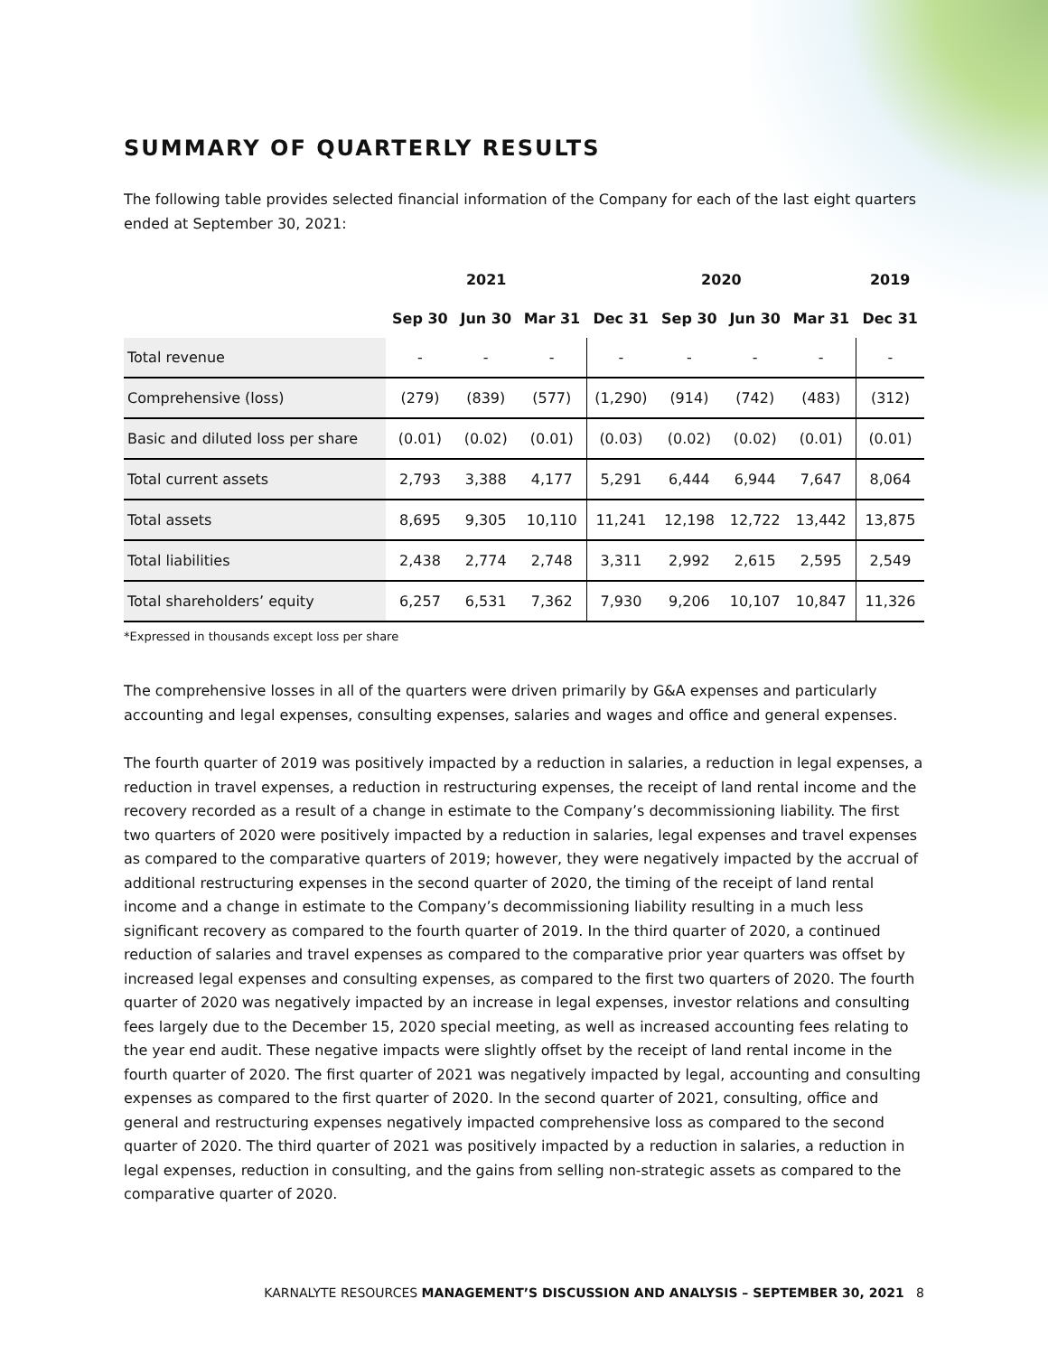SUMMARY OF QUARTERLY RESULTS
The following table provides selected financial information of the Company for each of the last eight quarters ended at September 30, 2021:
| | 2021 | | | 2020 | | | | 2019 |
| --- | --- | --- | --- | --- | --- | --- | --- | --- |
| | Sep 30 | Jun 30 | Mar 31 | Dec 31 | Sep 30 | Jun 30 | Mar 31 | Dec 31 |
| Total revenue | - | - | - | - | - | - | - | - |
| Comprehensive (loss) | (279) | (839) | (577) | (1,290) | (914) | (742) | (483) | (312) |
| Basic and diluted loss per share | (0.01) | (0.02) | (0.01) | (0.03) | (0.02) | (0.02) | (0.01) | (0.01) |
| Total current assets | 2,793 | 3,388 | 4,177 | 5,291 | 6,444 | 6,944 | 7,647 | 8,064 |
| Total assets | 8,695 | 9,305 | 10,110 | 11,241 | 12,198 | 12,722 | 13,442 | 13,875 |
| Total liabilities | 2,438 | 2,774 | 2,748 | 3,311 | 2,992 | 2,615 | 2,595 | 2,549 |
| Total shareholders’ equity | 6,257 | 6,531 | 7,362 | 7,930 | 9,206 | 10,107 | 10,847 | 11,326 |
*Expressed in thousands except loss per share
The comprehensive losses in all of the quarters were driven primarily by G&A expenses and particularly accounting and legal expenses, consulting expenses, salaries and wages and office and general expenses.
The fourth quarter of 2019 was positively impacted by a reduction in salaries, a reduction in legal expenses, a reduction in travel expenses, a reduction in restructuring expenses, the receipt of land rental income and the recovery recorded as a result of a change in estimate to the Company’s decommissioning liability. The first two quarters of 2020 were positively impacted by a reduction in salaries, legal expenses and travel expenses as compared to the comparative quarters of 2019; however, they were negatively impacted by the accrual of additional restructuring expenses in the second quarter of 2020, the timing of the receipt of land rental income and a change in estimate to the Company’s decommissioning liability resulting in a much less significant recovery as compared to the fourth quarter of 2019. In the third quarter of 2020, a continued reduction of salaries and travel expenses as compared to the comparative prior year quarters was offset by increased legal expenses and consulting expenses, as compared to the first two quarters of 2020. The fourth quarter of 2020 was negatively impacted by an increase in legal expenses, investor relations and consulting fees largely due to the December 15, 2020 special meeting, as well as increased accounting fees relating to the year end audit. These negative impacts were slightly offset by the receipt of land rental income in the fourth quarter of 2020. The first quarter of 2021 was negatively impacted by legal, accounting and consulting expenses as compared to the first quarter of 2020. In the second quarter of 2021, consulting, office and general and restructuring expenses negatively impacted comprehensive loss as compared to the second quarter of 2020. The third quarter of 2021 was positively impacted by a reduction in salaries, a reduction in legal expenses, reduction in consulting, and the gains from selling non-strategic assets as compared to the comparative quarter of 2020.
KARNALYTE RESOURCES MANAGEMENT’S DISCUSSION AND ANALYSIS – SEPTEMBER 30, 2021 8